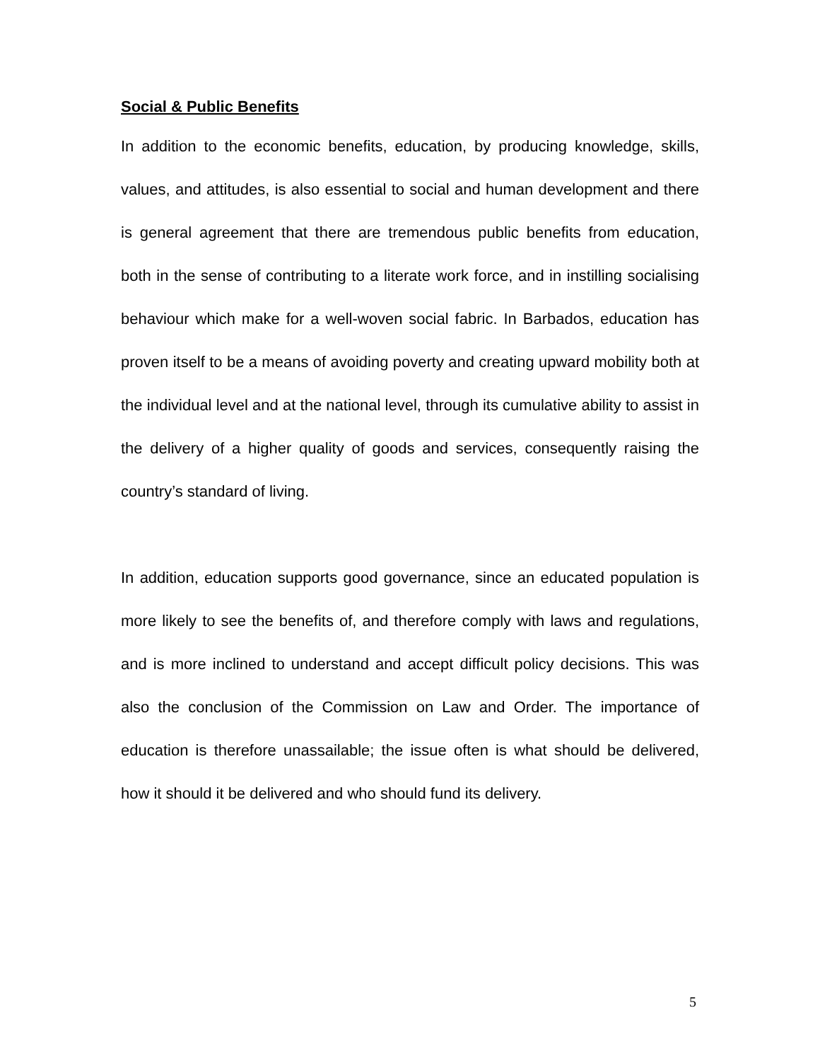Social & Public Benefits
In addition to the economic benefits, education, by producing knowledge, skills, values, and attitudes, is also essential to social and human development and there is general agreement that there are tremendous public benefits from education, both in the sense of contributing to a literate work force, and in instilling socialising behaviour which make for a well-woven social fabric. In Barbados, education has proven itself to be a means of avoiding poverty and creating upward mobility both at the individual level and at the national level, through its cumulative ability to assist in the delivery of a higher quality of goods and services, consequently raising the country’s standard of living.
In addition, education supports good governance, since an educated population is more likely to see the benefits of, and therefore comply with laws and regulations, and is more inclined to understand and accept difficult policy decisions. This was also the conclusion of the Commission on Law and Order. The importance of education is therefore unassailable; the issue often is what should be delivered, how it should it be delivered and who should fund its delivery.
5